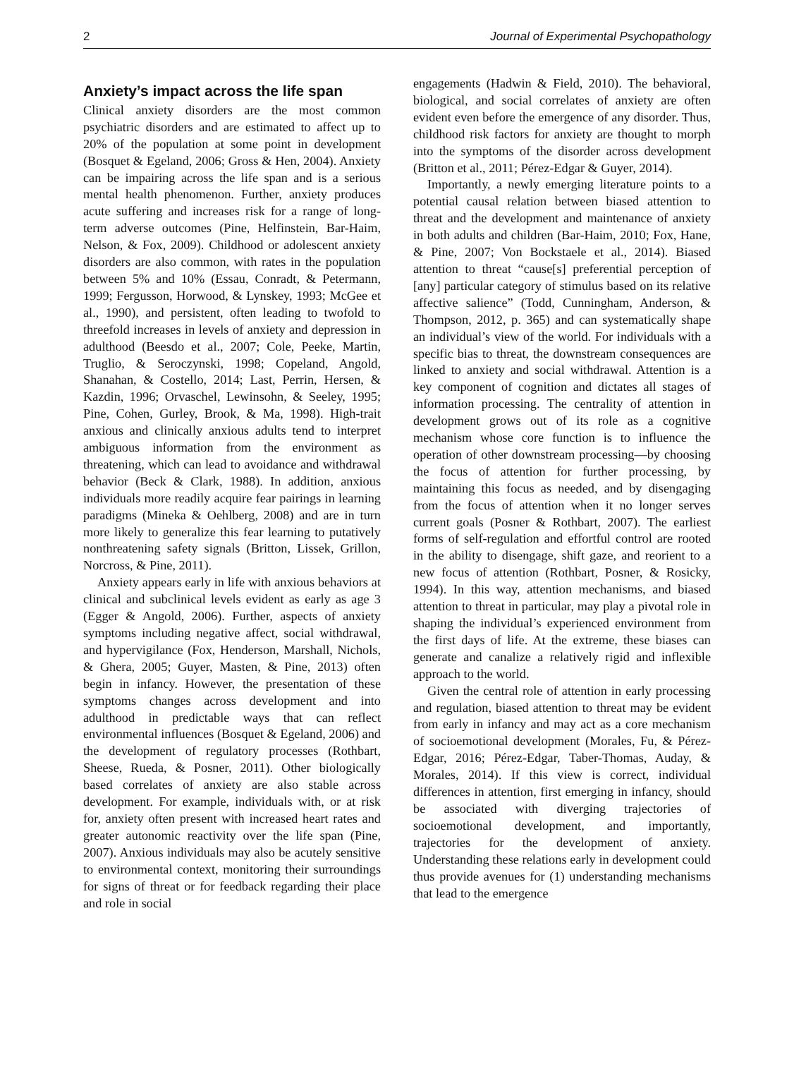2 Journal of Experimental Psychopathology
Anxiety’s impact across the life span
Clinical anxiety disorders are the most common psychiatric disorders and are estimated to affect up to 20% of the population at some point in development (Bosquet & Egeland, 2006; Gross & Hen, 2004). Anxiety can be impairing across the life span and is a serious mental health phenomenon. Further, anxiety produces acute suffering and increases risk for a range of long-term adverse outcomes (Pine, Helfinstein, Bar-Haim, Nelson, & Fox, 2009). Childhood or adolescent anxiety disorders are also common, with rates in the population between 5% and 10% (Essau, Conradt, & Petermann, 1999; Fergusson, Horwood, & Lynskey, 1993; McGee et al., 1990), and persistent, often leading to twofold to threefold increases in levels of anxiety and depression in adulthood (Beesdo et al., 2007; Cole, Peeke, Martin, Truglio, & Seroczynski, 1998; Copeland, Angold, Shanahan, & Costello, 2014; Last, Perrin, Hersen, & Kazdin, 1996; Orvaschel, Lewinsohn, & Seeley, 1995; Pine, Cohen, Gurley, Brook, & Ma, 1998). High-trait anxious and clinically anxious adults tend to interpret ambiguous information from the environment as threatening, which can lead to avoidance and withdrawal behavior (Beck & Clark, 1988). In addition, anxious individuals more readily acquire fear pairings in learning paradigms (Mineka & Oehlberg, 2008) and are in turn more likely to generalize this fear learning to putatively nonthreatening safety signals (Britton, Lissek, Grillon, Norcross, & Pine, 2011).
Anxiety appears early in life with anxious behaviors at clinical and subclinical levels evident as early as age 3 (Egger & Angold, 2006). Further, aspects of anxiety symptoms including negative affect, social withdrawal, and hypervigilance (Fox, Henderson, Marshall, Nichols, & Ghera, 2005; Guyer, Masten, & Pine, 2013) often begin in infancy. However, the presentation of these symptoms changes across development and into adulthood in predictable ways that can reflect environmental influences (Bosquet & Egeland, 2006) and the development of regulatory processes (Rothbart, Sheese, Rueda, & Posner, 2011). Other biologically based correlates of anxiety are also stable across development. For example, individuals with, or at risk for, anxiety often present with increased heart rates and greater autonomic reactivity over the life span (Pine, 2007). Anxious individuals may also be acutely sensitive to environmental context, monitoring their surroundings for signs of threat or for feedback regarding their place and role in social
engagements (Hadwin & Field, 2010). The behavioral, biological, and social correlates of anxiety are often evident even before the emergence of any disorder. Thus, childhood risk factors for anxiety are thought to morph into the symptoms of the disorder across development (Britton et al., 2011; Pérez-Edgar & Guyer, 2014).
Importantly, a newly emerging literature points to a potential causal relation between biased attention to threat and the development and maintenance of anxiety in both adults and children (Bar-Haim, 2010; Fox, Hane, & Pine, 2007; Von Bockstaele et al., 2014). Biased attention to threat “cause[s] preferential perception of [any] particular category of stimulus based on its relative affective salience” (Todd, Cunningham, Anderson, & Thompson, 2012, p. 365) and can systematically shape an individual’s view of the world. For individuals with a specific bias to threat, the downstream consequences are linked to anxiety and social withdrawal. Attention is a key component of cognition and dictates all stages of information processing. The centrality of attention in development grows out of its role as a cognitive mechanism whose core function is to influence the operation of other downstream processing—by choosing the focus of attention for further processing, by maintaining this focus as needed, and by disengaging from the focus of attention when it no longer serves current goals (Posner & Rothbart, 2007). The earliest forms of self-regulation and effortful control are rooted in the ability to disengage, shift gaze, and reorient to a new focus of attention (Rothbart, Posner, & Rosicky, 1994). In this way, attention mechanisms, and biased attention to threat in particular, may play a pivotal role in shaping the individual’s experienced environment from the first days of life. At the extreme, these biases can generate and canalize a relatively rigid and inflexible approach to the world.
Given the central role of attention in early processing and regulation, biased attention to threat may be evident from early in infancy and may act as a core mechanism of socioemotional development (Morales, Fu, & Pérez-Edgar, 2016; Pérez-Edgar, Taber-Thomas, Auday, & Morales, 2014). If this view is correct, individual differences in attention, first emerging in infancy, should be associated with diverging trajectories of socioemotional development, and importantly, trajectories for the development of anxiety. Understanding these relations early in development could thus provide avenues for (1) understanding mechanisms that lead to the emergence